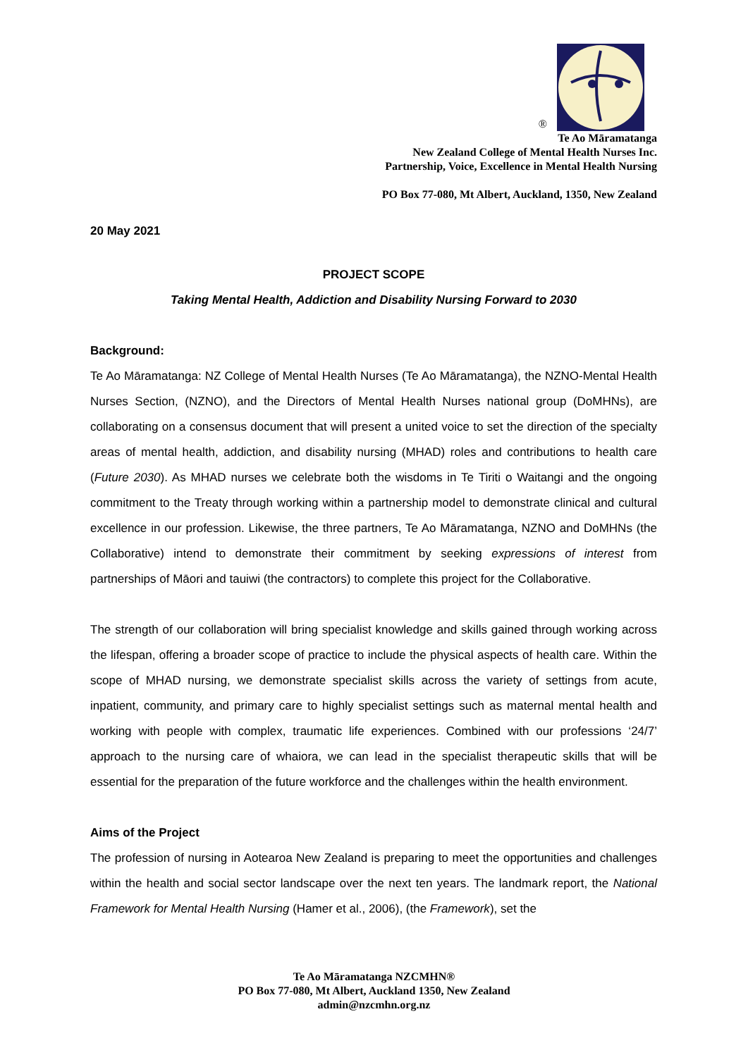®
Te Ao Māramatanga
New Zealand College of Mental Health Nurses Inc.
Partnership, Voice, Excellence in Mental Health Nursing
PO Box 77-080, Mt Albert, Auckland, 1350, New Zealand
20 May 2021
PROJECT SCOPE
Taking Mental Health, Addiction and Disability Nursing Forward to 2030
Background:
Te Ao Māramatanga: NZ College of Mental Health Nurses (Te Ao Māramatanga), the NZNO-Mental Health Nurses Section, (NZNO), and the Directors of Mental Health Nurses national group (DoMHNs), are collaborating on a consensus document that will present a united voice to set the direction of the specialty areas of mental health, addiction, and disability nursing (MHAD) roles and contributions to health care (Future 2030). As MHAD nurses we celebrate both the wisdoms in Te Tiriti o Waitangi and the ongoing commitment to the Treaty through working within a partnership model to demonstrate clinical and cultural excellence in our profession. Likewise, the three partners, Te Ao Māramatanga, NZNO and DoMHNs (the Collaborative) intend to demonstrate their commitment by seeking expressions of interest from partnerships of Māori and tauiwi (the contractors) to complete this project for the Collaborative.
The strength of our collaboration will bring specialist knowledge and skills gained through working across the lifespan, offering a broader scope of practice to include the physical aspects of health care. Within the scope of MHAD nursing, we demonstrate specialist skills across the variety of settings from acute, inpatient, community, and primary care to highly specialist settings such as maternal mental health and working with people with complex, traumatic life experiences. Combined with our professions ‘24/7’ approach to the nursing care of whaiora, we can lead in the specialist therapeutic skills that will be essential for the preparation of the future workforce and the challenges within the health environment.
Aims of the Project
The profession of nursing in Aotearoa New Zealand is preparing to meet the opportunities and challenges within the health and social sector landscape over the next ten years. The landmark report, the National Framework for Mental Health Nursing (Hamer et al., 2006), (the Framework), set the
Te Ao Māramatanga NZCMHN®
PO Box 77-080, Mt Albert, Auckland 1350, New Zealand
admin@nzcmhn.org.nz